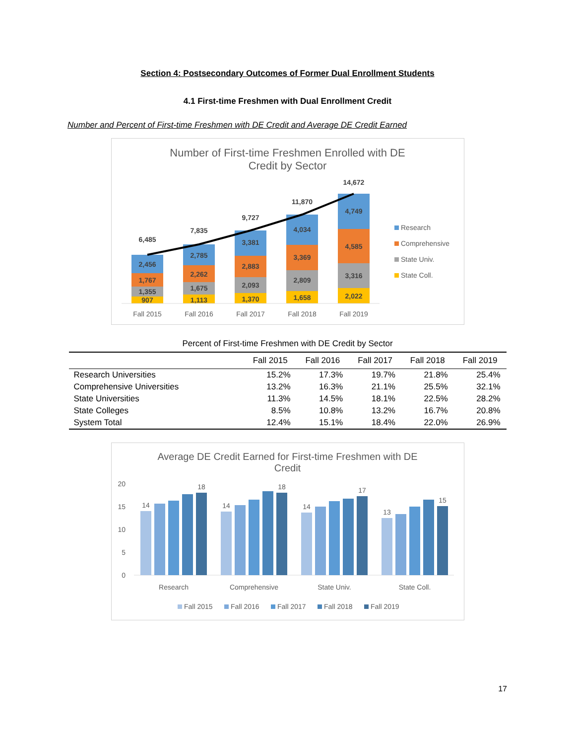Section 4: Postsecondary Outcomes of Former Dual Enrollment Students
4.1 First-time Freshmen with Dual Enrollment Credit
Number and Percent of First-time Freshmen with DE Credit and Average DE Credit Earned
Number of First-time Freshmen Enrolled with DE
Credit by Sector
907
1,355
1,767
2,456
6,485
1,113
1,675
2,262
2,785
7,835
1,370
2,093
2,883
3,381
9,727
1,658
2,809
3,369
4,034
11,870
2,022
3,316
4,585
4,749
14,672
Fall 2015
Fall 2016
Fall 2017
Fall 2018
Fall 2019
Research
Comprehensive
State Univ.
State Coll.
Percent of First-time Freshmen with DE Credit by Sector
| | Fall 2015 | Fall 2016 | Fall 2017 | Fall 2018 | Fall 2019 |
| --- | --- | --- | --- | --- | --- |
| Research Universities | 15.2% | 17.3% | 19.7% | 21.8% | 25.4% |
| Comprehensive Universities | 13.2% | 16.3% | 21.1% | 25.5% | 32.1% |
| State Universities | 11.3% | 14.5% | 18.1% | 22.5% | 28.2% |
| State Colleges | 8.5% | 10.8% | 13.2% | 16.7% | 20.8% |
| System Total | 12.4% | 15.1% | 18.4% | 22.0% | 26.9% |
Average DE Credit Earned for First-time Freshmen with DE
Credit
20
15
10
5
0
14
18
14
18
14
17
13
15
Research
Comprehensive
State Univ.
State Coll.
Fall 2015
Fall 2016
Fall 2017
Fall 2018
Fall 2019
17